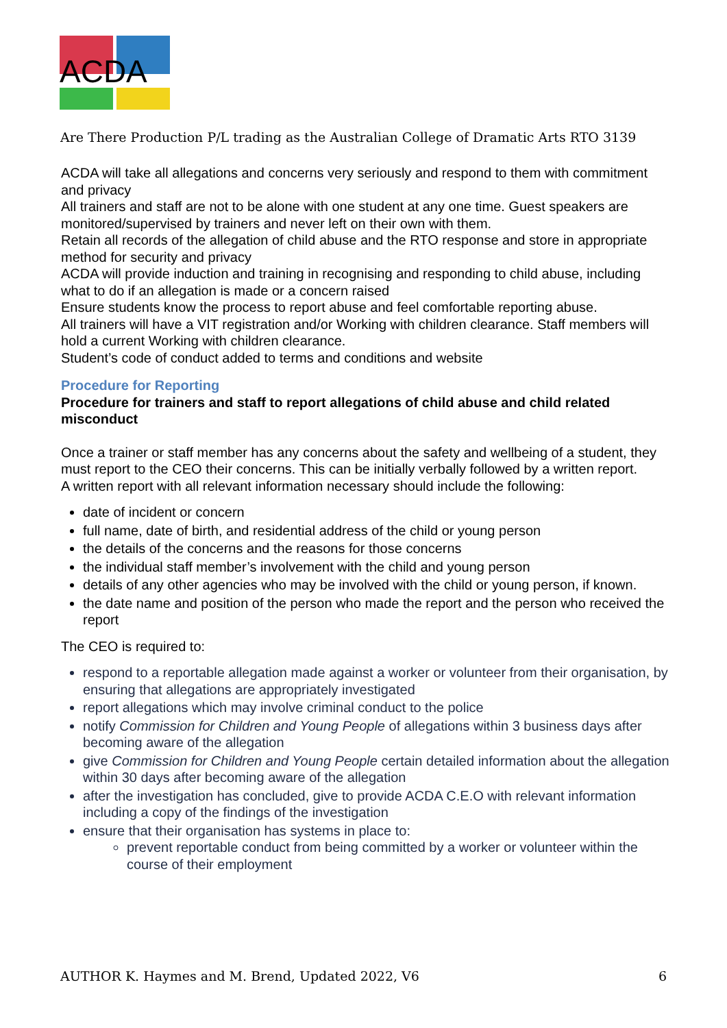ACDA
Are There Production P/L trading as the Australian College of Dramatic Arts RTO 3139
ACDA will take all allegations and concerns very seriously and respond to them with commitment and privacy
All trainers and staff are not to be alone with one student at any one time. Guest speakers are monitored/supervised by trainers and never left on their own with them.
Retain all records of the allegation of child abuse and the RTO response and store in appropriate method for security and privacy
ACDA will provide induction and training in recognising and responding to child abuse, including what to do if an allegation is made or a concern raised
Ensure students know the process to report abuse and feel comfortable reporting abuse.
All trainers will have a VIT registration and/or Working with children clearance. Staff members will hold a current Working with children clearance.
Student’s code of conduct added to terms and conditions and website
Procedure for Reporting
Procedure for trainers and staff to report allegations of child abuse and child related misconduct
Once a trainer or staff member has any concerns about the safety and wellbeing of a student, they must report to the CEO their concerns. This can be initially verbally followed by a written report.
A written report with all relevant information necessary should include the following:
date of incident or concern
full name, date of birth, and residential address of the child or young person
the details of the concerns and the reasons for those concerns
the individual staff member’s involvement with the child and young person
details of any other agencies who may be involved with the child or young person, if known.
the date name and position of the person who made the report and the person who received the report
The CEO is required to:
respond to a reportable allegation made against a worker or volunteer from their organisation, by ensuring that allegations are appropriately investigated
report allegations which may involve criminal conduct to the police
notify Commission for Children and Young People of allegations within 3 business days after becoming aware of the allegation
give Commission for Children and Young People certain detailed information about the allegation within 30 days after becoming aware of the allegation
after the investigation has concluded, give to provide ACDA C.E.O with relevant information including a copy of the findings of the investigation
ensure that their organisation has systems in place to:
prevent reportable conduct from being committed by a worker or volunteer within the course of their employment
AUTHOR K. Haymes and M. Brend, Updated 2022, V6 6